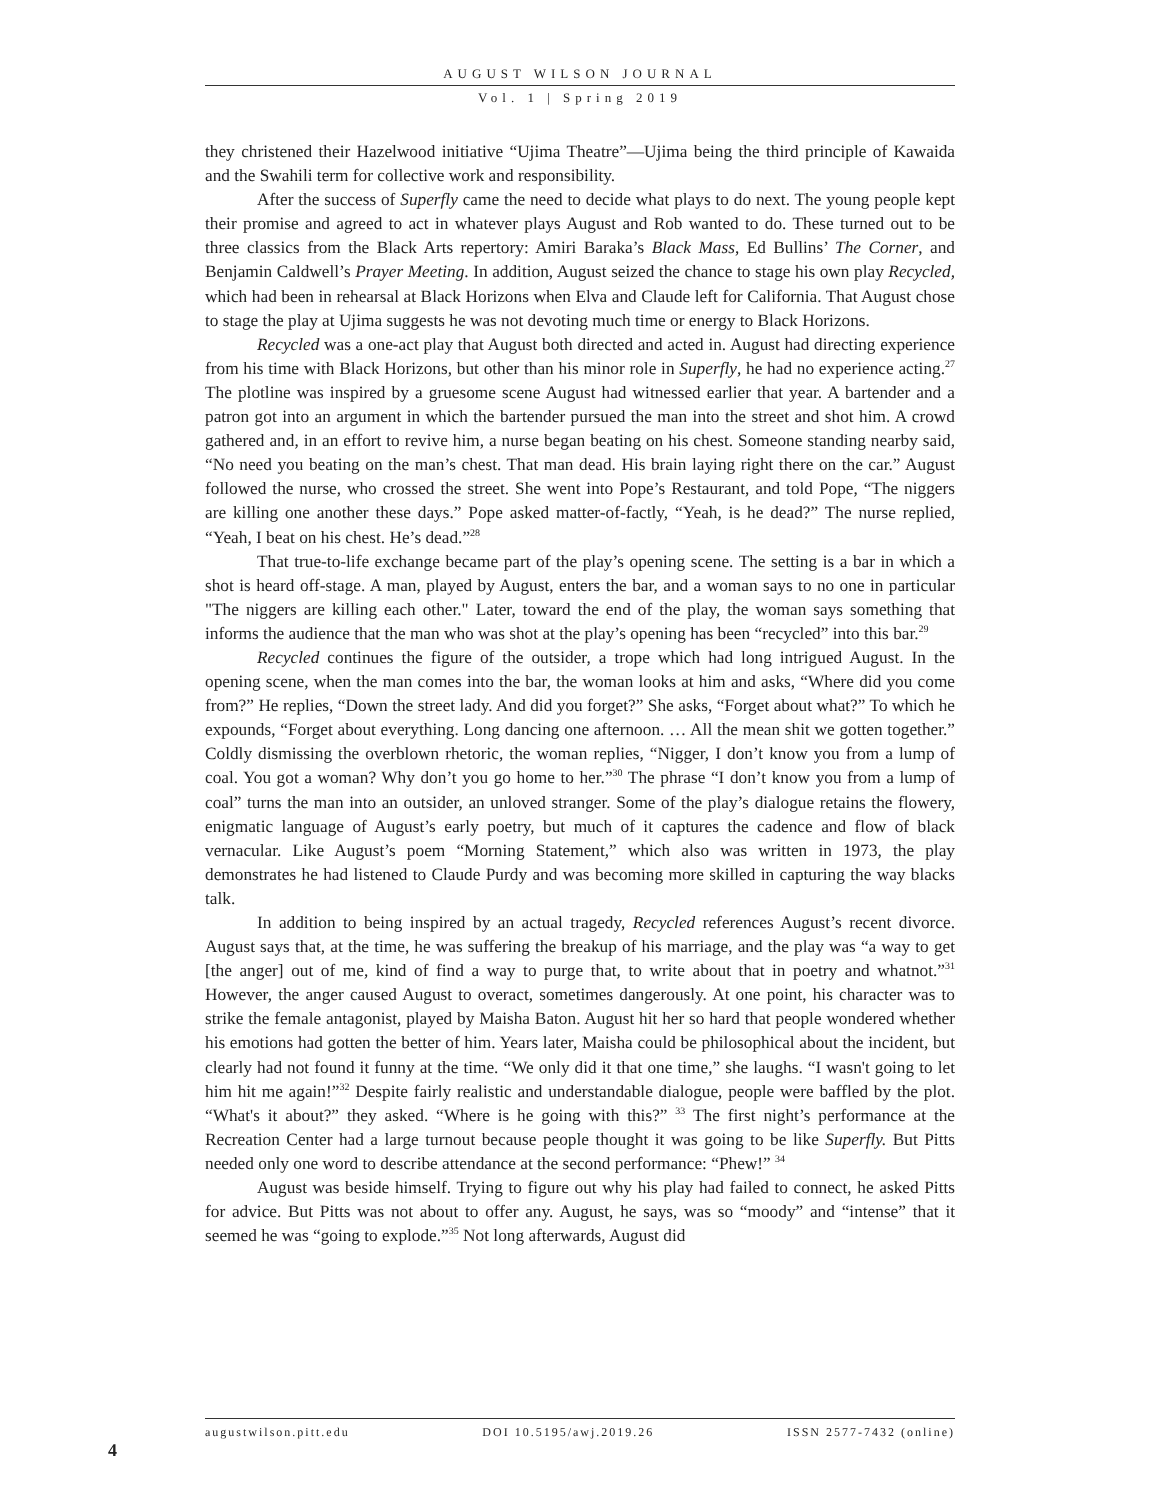AUGUST WILSON JOURNAL
Vol. 1 | Spring 2019
they christened their Hazelwood initiative “Ujima Theatre”—Ujima being the third principle of Kawaida and the Swahili term for collective work and responsibility.
After the success of Superfly came the need to decide what plays to do next. The young people kept their promise and agreed to act in whatever plays August and Rob wanted to do. These turned out to be three classics from the Black Arts repertory: Amiri Baraka’s Black Mass, Ed Bullins’ The Corner, and Benjamin Caldwell’s Prayer Meeting. In addition, August seized the chance to stage his own play Recycled, which had been in rehearsal at Black Horizons when Elva and Claude left for California. That August chose to stage the play at Ujima suggests he was not devoting much time or energy to Black Horizons.
Recycled was a one-act play that August both directed and acted in. August had directing experience from his time with Black Horizons, but other than his minor role in Superfly, he had no experience acting.<sup>27</sup> The plotline was inspired by a gruesome scene August had witnessed earlier that year. A bartender and a patron got into an argument in which the bartender pursued the man into the street and shot him. A crowd gathered and, in an effort to revive him, a nurse began beating on his chest. Someone standing nearby said, “No need you beating on the man’s chest. That man dead. His brain laying right there on the car.” August followed the nurse, who crossed the street. She went into Pope’s Restaurant, and told Pope, “The niggers are killing one another these days.” Pope asked matter-of-factly, “Yeah, is he dead?” The nurse replied, “Yeah, I beat on his chest. He’s dead.”<sup>28</sup>
That true-to-life exchange became part of the play’s opening scene. The setting is a bar in which a shot is heard off-stage. A man, played by August, enters the bar, and a woman says to no one in particular "The niggers are killing each other." Later, toward the end of the play, the woman says something that informs the audience that the man who was shot at the play’s opening has been “recycled” into this bar.<sup>29</sup>
Recycled continues the figure of the outsider, a trope which had long intrigued August. In the opening scene, when the man comes into the bar, the woman looks at him and asks, “Where did you come from?” He replies, “Down the street lady. And did you forget?” She asks, “Forget about what?” To which he expounds, “Forget about everything. Long dancing one afternoon. … All the mean shit we gotten together.” Coldly dismissing the overblown rhetoric, the woman replies, “Nigger, I don’t know you from a lump of coal. You got a woman? Why don’t you go home to her.”<sup>30</sup> The phrase “I don’t know you from a lump of coal” turns the man into an outsider, an unloved stranger. Some of the play’s dialogue retains the flowery, enigmatic language of August’s early poetry, but much of it captures the cadence and flow of black vernacular. Like August’s poem “Morning Statement,” which also was written in 1973, the play demonstrates he had listened to Claude Purdy and was becoming more skilled in capturing the way blacks talk.
In addition to being inspired by an actual tragedy, Recycled references August’s recent divorce. August says that, at the time, he was suffering the breakup of his marriage, and the play was “a way to get [the anger] out of me, kind of find a way to purge that, to write about that in poetry and whatnot.”<sup>31</sup> However, the anger caused August to overact, sometimes dangerously. At one point, his character was to strike the female antagonist, played by Maisha Baton. August hit her so hard that people wondered whether his emotions had gotten the better of him. Years later, Maisha could be philosophical about the incident, but clearly had not found it funny at the time. “We only did it that one time,” she laughs. “I wasn't going to let him hit me again!”<sup>32</sup> Despite fairly realistic and understandable dialogue, people were baffled by the plot. “What's it about?” they asked. “Where is he going with this?” <sup>33</sup> The first night’s performance at the Recreation Center had a large turnout because people thought it was going to be like Superfly. But Pitts needed only one word to describe attendance at the second performance: “Phew!” <sup>34</sup>
August was beside himself. Trying to figure out why his play had failed to connect, he asked Pitts for advice. But Pitts was not about to offer any. August, he says, was so “moody” and “intense” that it seemed he was “going to explode.”<sup>35</sup> Not long afterwards, August did
augustwilson.pitt.edu DOI 10.5195/awj.2019.26 ISSN 2577-7432 (online)
4